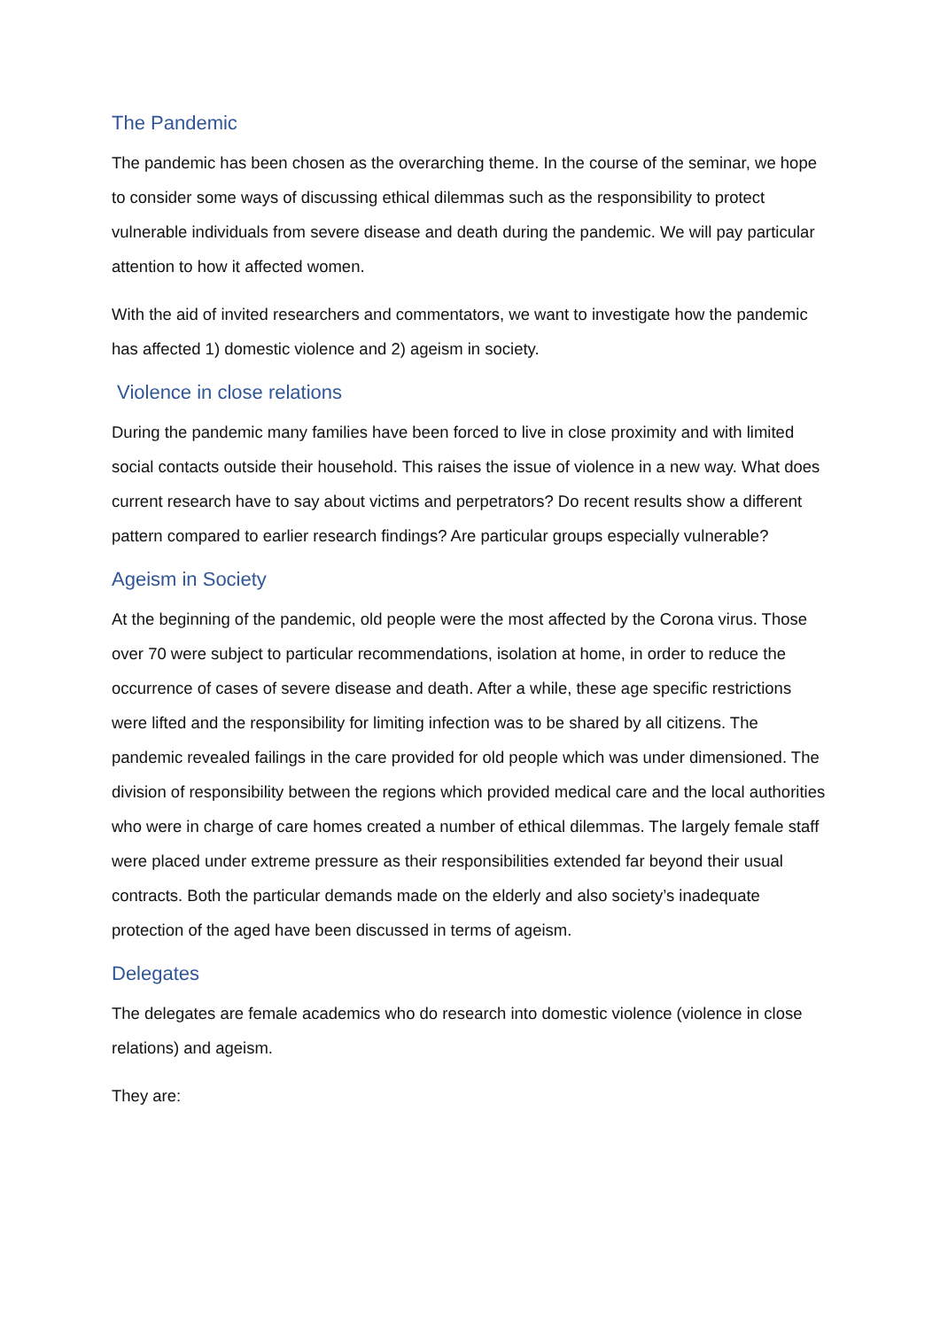The Pandemic
The pandemic has been chosen as the overarching theme. In the course of the seminar, we hope to consider some ways of discussing ethical dilemmas such as the responsibility to protect vulnerable individuals from severe disease and death during the pandemic. We will pay particular attention to how it affected women.
With the aid of invited researchers and commentators, we want to investigate how the pandemic has affected 1) domestic violence and 2) ageism in society.
Violence in close relations
During the pandemic many families have been forced to live in close proximity and with limited social contacts outside their household. This raises the issue of violence in a new way. What does current research have to say about victims and perpetrators? Do recent results show a different pattern compared to earlier research findings? Are particular groups especially vulnerable?
Ageism in Society
At the beginning of the pandemic, old people were the most affected by the Corona virus. Those over 70 were subject to particular recommendations, isolation at home, in order to reduce the occurrence of cases of severe disease and death. After a while, these age specific restrictions were lifted and the responsibility for limiting infection was to be shared by all citizens. The pandemic revealed failings in the care provided for old people which was under dimensioned. The division of responsibility between the regions which provided medical care and the local authorities who were in charge of care homes created a number of ethical dilemmas. The largely female staff were placed under extreme pressure as their responsibilities extended far beyond their usual contracts. Both the particular demands made on the elderly and also society’s inadequate protection of the aged have been discussed in terms of ageism.
Delegates
The delegates are female academics who do research into domestic violence (violence in close relations) and ageism.
They are: